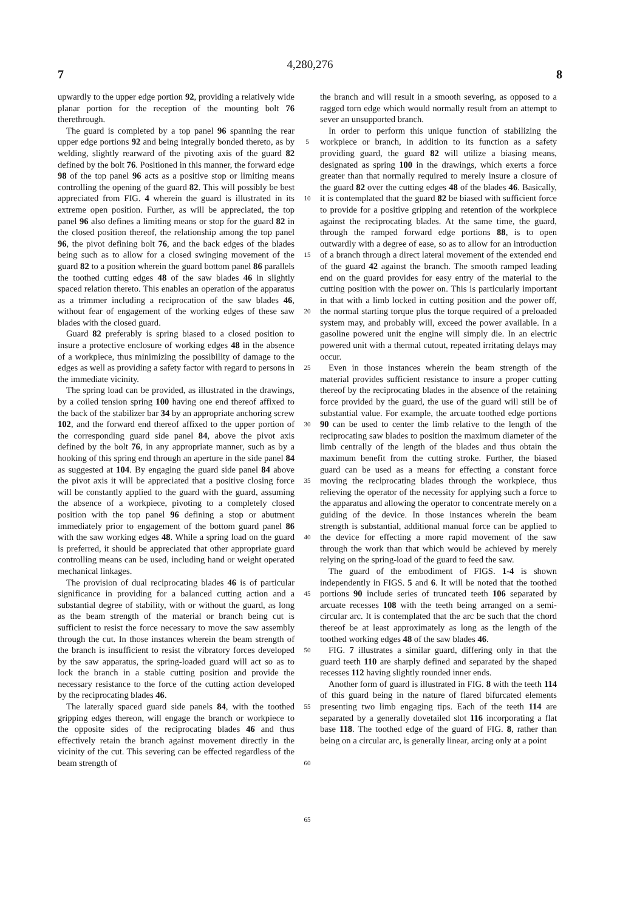4,280,276
7 8
upwardly to the upper edge portion 92, providing a relatively wide planar portion for the reception of the mounting bolt 76 therethrough.
The guard is completed by a top panel 96 spanning the rear upper edge portions 92 and being integrally bonded thereto, as by welding, slightly rearward of the pivoting axis of the guard 82 defined by the bolt 76. Positioned in this manner, the forward edge 98 of the top panel 96 acts as a positive stop or limiting means controlling the opening of the guard 82. This will possibly be best appreciated from FIG. 4 wherein the guard is illustrated in its extreme open position. Further, as will be appreciated, the top panel 96 also defines a limiting means or stop for the guard 82 in the closed position thereof, the relationship among the top panel 96, the pivot defining bolt 76, and the back edges of the blades being such as to allow for a closed swinging movement of the guard 82 to a position wherein the guard bottom panel 86 parallels the toothed cutting edges 48 of the saw blades 46 in slightly spaced relation thereto. This enables an operation of the apparatus as a trimmer including a reciprocation of the saw blades 46, without fear of engagement of the working edges of these saw blades with the closed guard.
Guard 82 preferably is spring biased to a closed position to insure a protective enclosure of working edges 48 in the absence of a workpiece, thus minimizing the possibility of damage to the edges as well as providing a safety factor with regard to persons in the immediate vicinity.
The spring load can be provided, as illustrated in the drawings, by a coiled tension spring 100 having one end thereof affixed to the back of the stabilizer bar 34 by an appropriate anchoring screw 102, and the forward end thereof affixed to the upper portion of the corresponding guard side panel 84, above the pivot axis defined by the bolt 76, in any appropriate manner, such as by a hooking of this spring end through an aperture in the side panel 84 as suggested at 104. By engaging the guard side panel 84 above the pivot axis it will be appreciated that a positive closing force will be constantly applied to the guard with the guard, assuming the absence of a workpiece, pivoting to a completely closed position with the top panel 96 defining a stop or abutment immediately prior to engagement of the bottom guard panel 86 with the saw working edges 48. While a spring load on the guard is preferred, it should be appreciated that other appropriate guard controlling means can be used, including hand or weight operated mechanical linkages.
The provision of dual reciprocating blades 46 is of particular significance in providing for a balanced cutting action and a substantial degree of stability, with or without the guard, as long as the beam strength of the material or branch being cut is sufficient to resist the force necessary to move the saw assembly through the cut. In those instances wherein the beam strength of the branch is insufficient to resist the vibratory forces developed by the saw apparatus, the spring-loaded guard will act so as to lock the branch in a stable cutting position and provide the necessary resistance to the force of the cutting action developed by the reciprocating blades 46.
The laterally spaced guard side panels 84, with the toothed gripping edges thereon, will engage the branch or workpiece to the opposite sides of the reciprocating blades 46 and thus effectively retain the branch against movement directly in the vicinity of the cut. This severing can be effected regardless of the beam strength of
5
10
15
20
25
30
35
40
45
50
55
60
65
the branch and will result in a smooth severing, as opposed to a ragged torn edge which would normally result from an attempt to sever an unsupported branch.
In order to perform this unique function of stabilizing the workpiece or branch, in addition to its function as a safety providing guard, the guard 82 will utilize a biasing means, designated as spring 100 in the drawings, which exerts a force greater than that normally required to merely insure a closure of the guard 82 over the cutting edges 48 of the blades 46. Basically, it is contemplated that the guard 82 be biased with sufficient force to provide for a positive gripping and retention of the workpiece against the reciprocating blades. At the same time, the guard, through the ramped forward edge portions 88, is to open outwardly with a degree of ease, so as to allow for an introduction of a branch through a direct lateral movement of the extended end of the guard 42 against the branch. The smooth ramped leading end on the guard provides for easy entry of the material to the cutting position with the power on. This is particularly important in that with a limb locked in cutting position and the power off, the normal starting torque plus the torque required of a preloaded system may, and probably will, exceed the power available. In a gasoline powered unit the engine will simply die. In an electric powered unit with a thermal cutout, repeated irritating delays may occur.
Even in those instances wherein the beam strength of the material provides sufficient resistance to insure a proper cutting thereof by the reciprocating blades in the absence of the retaining force provided by the guard, the use of the guard will still be of substantial value. For example, the arcuate toothed edge portions 90 can be used to center the limb relative to the length of the reciprocating saw blades to position the maximum diameter of the limb centrally of the length of the blades and thus obtain the maximum benefit from the cutting stroke. Further, the biased guard can be used as a means for effecting a constant force moving the reciprocating blades through the workpiece, thus relieving the operator of the necessity for applying such a force to the apparatus and allowing the operator to concentrate merely on a guiding of the device. In those instances wherein the beam strength is substantial, additional manual force can be applied to the device for effecting a more rapid movement of the saw through the work than that which would be achieved by merely relying on the spring-load of the guard to feed the saw.
The guard of the embodiment of FIGS. 1-4 is shown independently in FIGS. 5 and 6. It will be noted that the toothed portions 90 include series of truncated teeth 106 separated by arcuate recesses 108 with the teeth being arranged on a semi-circular arc. It is contemplated that the arc be such that the chord thereof be at least approximately as long as the length of the toothed working edges 48 of the saw blades 46.
FIG. 7 illustrates a similar guard, differing only in that the guard teeth 110 are sharply defined and separated by the shaped recesses 112 having slightly rounded inner ends.
Another form of guard is illustrated in FIG. 8 with the teeth 114 of this guard being in the nature of flared bifurcated elements presenting two limb engaging tips. Each of the teeth 114 are separated by a generally dovetailed slot 116 incorporating a flat base 118. The toothed edge of the guard of FIG. 8, rather than being on a circular arc, is generally linear, arcing only at a point